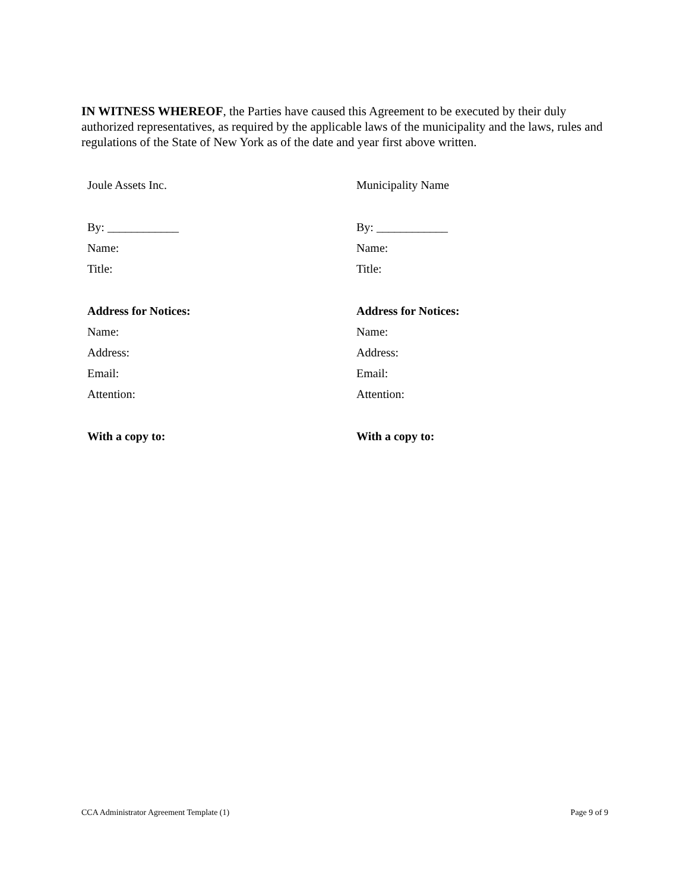IN WITNESS WHEREOF, the Parties have caused this Agreement to be executed by their duly authorized representatives, as required by the applicable laws of the municipality and the laws, rules and regulations of the State of New York as of the date and year first above written.
| Joule Assets Inc. | Municipality Name |
| By: ____________ | By: ____________ |
| Name: | Name: |
| Title: | Title: |
| Address for Notices: | Address for Notices: |
| Name: | Name: |
| Address: | Address: |
| Email: | Email: |
| Attention: | Attention: |
| With a copy to: | With a copy to: |
CCA Administrator Agreement Template (1) Page 9 of 9